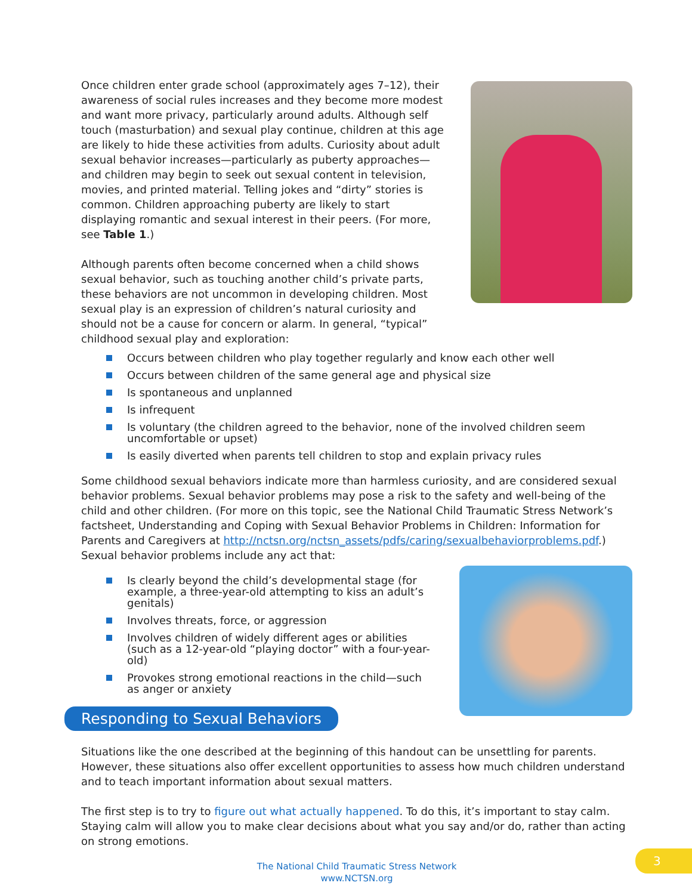Once children enter grade school (approximately ages 7–12), their awareness of social rules increases and they become more modest and want more privacy, particularly around adults. Although self touch (masturbation) and sexual play continue, children at this age are likely to hide these activities from adults. Curiosity about adult sexual behavior increases—particularly as puberty approaches—and children may begin to seek out sexual content in television, movies, and printed material. Telling jokes and “dirty” stories is common. Children approaching puberty are likely to start displaying romantic and sexual interest in their peers. (For more, see Table 1.)
Although parents often become concerned when a child shows sexual behavior, such as touching another child’s private parts, these behaviors are not uncommon in developing children. Most sexual play is an expression of children’s natural curiosity and should not be a cause for concern or alarm. In general, “typical” childhood sexual play and exploration:
Occurs between children who play together regularly and know each other well
Occurs between children of the same general age and physical size
Is spontaneous and unplanned
Is infrequent
Is voluntary (the children agreed to the behavior, none of the involved children seem uncomfortable or upset)
Is easily diverted when parents tell children to stop and explain privacy rules
Some childhood sexual behaviors indicate more than harmless curiosity, and are considered sexual behavior problems. Sexual behavior problems may pose a risk to the safety and well-being of the child and other children. (For more on this topic, see the National Child Traumatic Stress Network’s factsheet, Understanding and Coping with Sexual Behavior Problems in Children: Information for Parents and Caregivers at http://nctsn.org/nctsn_assets/pdfs/caring/sexualbehaviorproblems.pdf.) Sexual behavior problems include any act that:
Is clearly beyond the child’s developmental stage (for example, a three-year-old attempting to kiss an adult’s genitals)
Involves threats, force, or aggression
Involves children of widely different ages or abilities (such as a 12-year-old “playing doctor” with a four-year-old)
Provokes strong emotional reactions in the child—such as anger or anxiety
Responding to Sexual Behaviors
Situations like the one described at the beginning of this handout can be unsettling for parents. However, these situations also offer excellent opportunities to assess how much children understand and to teach important information about sexual matters.
The first step is to try to figure out what actually happened. To do this, it’s important to stay calm. Staying calm will allow you to make clear decisions about what you say and/or do, rather than acting on strong emotions.
The National Child Traumatic Stress Network
www.NCTSN.org
3